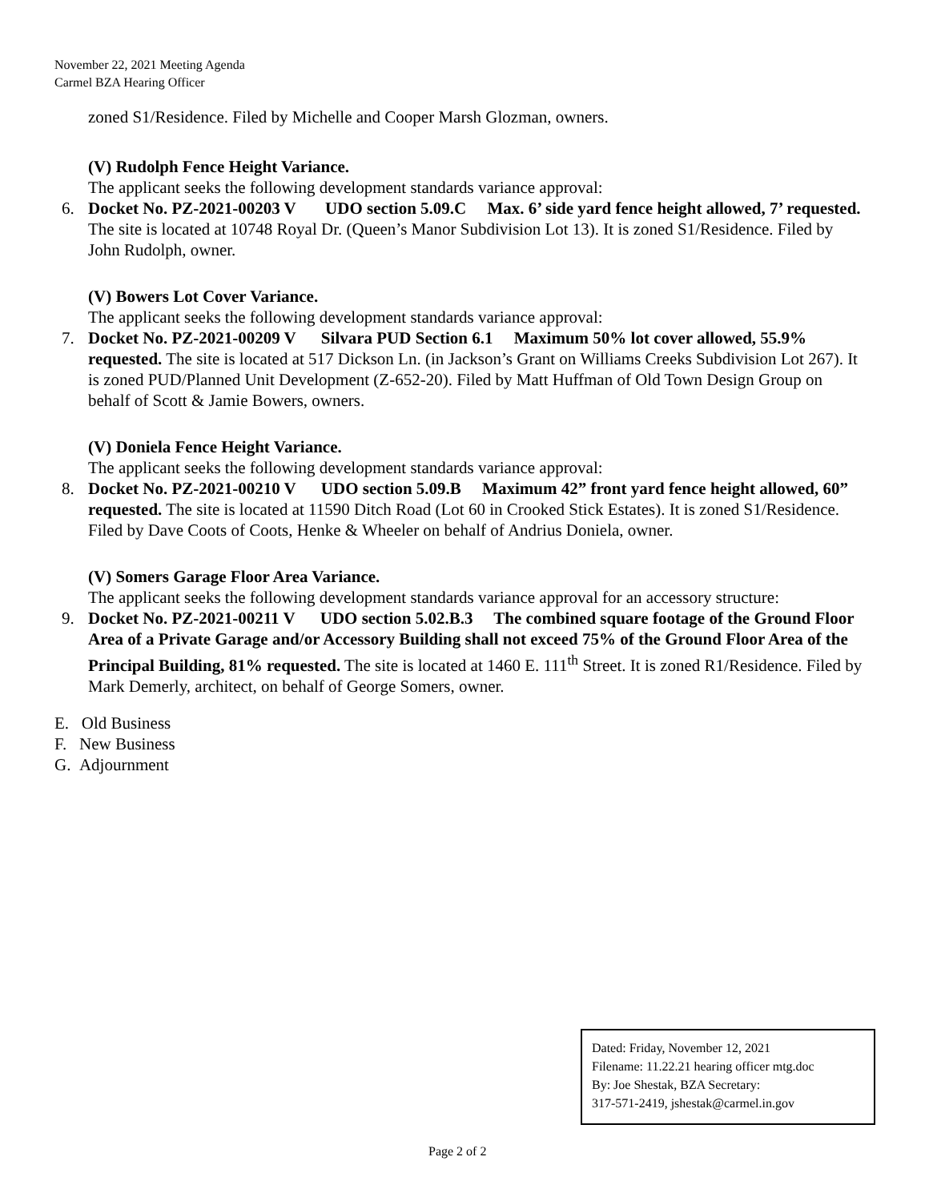November 22, 2021 Meeting Agenda
Carmel BZA Hearing Officer
zoned S1/Residence. Filed by Michelle and Cooper Marsh Glozman, owners.
(V) Rudolph Fence Height Variance.
The applicant seeks the following development standards variance approval:
6. Docket No. PZ-2021-00203 V UDO section 5.09.C Max. 6’ side yard fence height allowed, 7’ requested. The site is located at 10748 Royal Dr. (Queen’s Manor Subdivision Lot 13). It is zoned S1/Residence. Filed by John Rudolph, owner.
(V) Bowers Lot Cover Variance.
The applicant seeks the following development standards variance approval:
7. Docket No. PZ-2021-00209 V Silvara PUD Section 6.1 Maximum 50% lot cover allowed, 55.9% requested. The site is located at 517 Dickson Ln. (in Jackson’s Grant on Williams Creeks Subdivision Lot 267). It is zoned PUD/Planned Unit Development (Z-652-20). Filed by Matt Huffman of Old Town Design Group on behalf of Scott & Jamie Bowers, owners.
(V) Doniela Fence Height Variance.
The applicant seeks the following development standards variance approval:
8. Docket No. PZ-2021-00210 V UDO section 5.09.B Maximum 42” front yard fence height allowed, 60” requested. The site is located at 11590 Ditch Road (Lot 60 in Crooked Stick Estates). It is zoned S1/Residence. Filed by Dave Coots of Coots, Henke & Wheeler on behalf of Andrius Doniela, owner.
(V) Somers Garage Floor Area Variance.
The applicant seeks the following development standards variance approval for an accessory structure:
9. Docket No. PZ-2021-00211 V UDO section 5.02.B.3 The combined square footage of the Ground Floor Area of a Private Garage and/or Accessory Building shall not exceed 75% of the Ground Floor Area of the Principal Building, 81% requested. The site is located at 1460 E. 111<sup>th</sup> Street. It is zoned R1/Residence. Filed by Mark Demerly, architect, on behalf of George Somers, owner.
E. Old Business
F. New Business
G. Adjournment
Dated: Friday, November 12, 2021
Filename: 11.22.21 hearing officer mtg.doc
By: Joe Shestak, BZA Secretary:
317-571-2419, jshestak@carmel.in.gov
Page 2 of 2